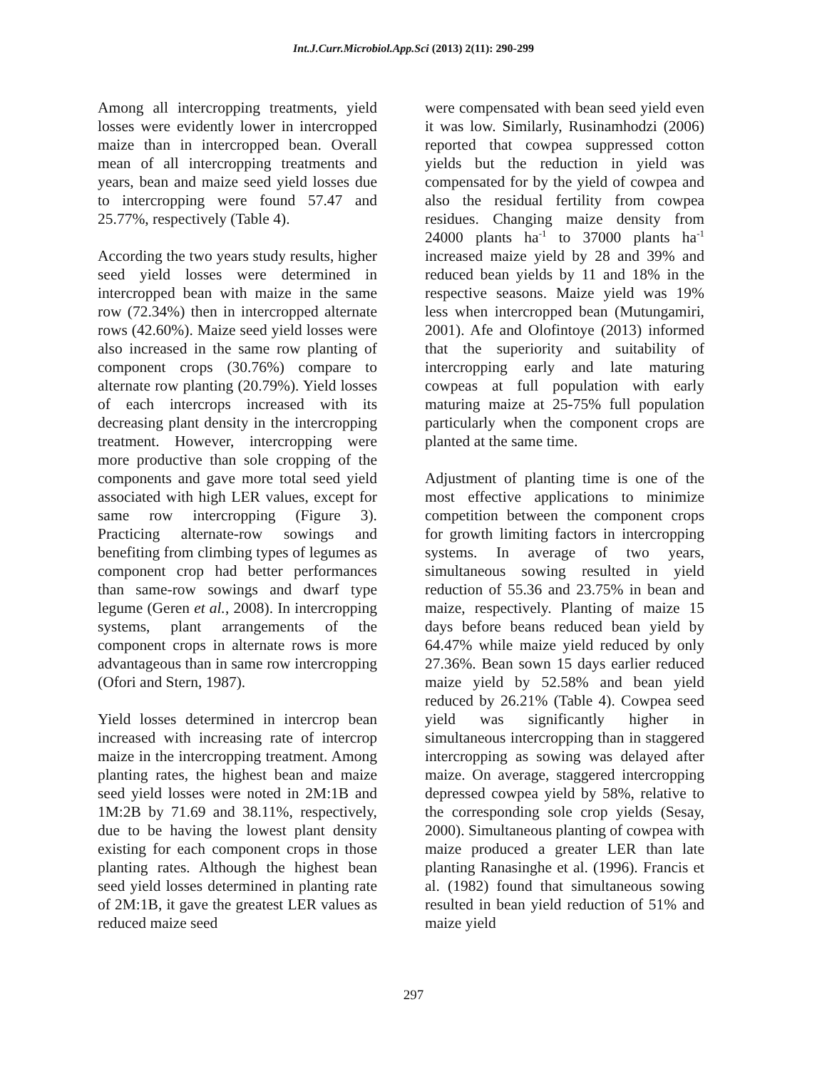Int.J.Curr.Microbiol.App.Sci (2013) 2(11): 290-299
Among all intercropping treatments, yield losses were evidently lower in intercropped maize than in intercropped bean. Overall mean of all intercropping treatments and years, bean and maize seed yield losses due to intercropping were found 57.47 and 25.77%, respectively (Table 4).
According the two years study results, higher seed yield losses were determined in intercropped bean with maize in the same row (72.34%) then in intercropped alternate rows (42.60%). Maize seed yield losses were also increased in the same row planting of component crops (30.76%) compare to alternate row planting (20.79%). Yield losses of each intercrops increased with its decreasing plant density in the intercropping treatment. However, intercropping were more productive than sole cropping of the components and gave more total seed yield associated with high LER values, except for same row intercropping (Figure 3). Practicing alternate-row sowings and benefiting from climbing types of legumes as component crop had better performances than same-row sowings and dwarf type legume (Geren et al., 2008). In intercropping systems, plant arrangements of the component crops in alternate rows is more advantageous than in same row intercropping (Ofori and Stern, 1987).
Yield losses determined in intercrop bean increased with increasing rate of intercrop maize in the intercropping treatment. Among planting rates, the highest bean and maize seed yield losses were noted in 2M:1B and 1M:2B by 71.69 and 38.11%, respectively, due to be having the lowest plant density existing for each component crops in those planting rates. Although the highest bean seed yield losses determined in planting rate of 2M:1B, it gave the greatest LER values as reduced maize seed
were compensated with bean seed yield even it was low. Similarly, Rusinamhodzi (2006) reported that cowpea suppressed cotton yields but the reduction in yield was compensated for by the yield of cowpea and also the residual fertility from cowpea residues. Changing maize density from 24000 plants ha<sup>-1</sup> to 37000 plants ha<sup>-1</sup> increased maize yield by 28 and 39% and reduced bean yields by 11 and 18% in the respective seasons. Maize yield was 19% less when intercropped bean (Mutungamiri, 2001). Afe and Olofintoye (2013) informed that the superiority and suitability of intercropping early and late maturing cowpeas at full population with early maturing maize at 25-75% full population particularly when the component crops are planted at the same time.
Adjustment of planting time is one of the most effective applications to minimize competition between the component crops for growth limiting factors in intercropping systems. In average of two years, simultaneous sowing resulted in yield reduction of 55.36 and 23.75% in bean and maize, respectively. Planting of maize 15 days before beans reduced bean yield by 64.47% while maize yield reduced by only 27.36%. Bean sown 15 days earlier reduced maize yield by 52.58% and bean yield reduced by 26.21% (Table 4). Cowpea seed yield was significantly higher in simultaneous intercropping than in staggered intercropping as sowing was delayed after maize. On average, staggered intercropping depressed cowpea yield by 58%, relative to the corresponding sole crop yields (Sesay, 2000). Simultaneous planting of cowpea with maize produced a greater LER than late planting Ranasinghe et al. (1996). Francis et al. (1982) found that simultaneous sowing resulted in bean yield reduction of 51% and maize yield
297